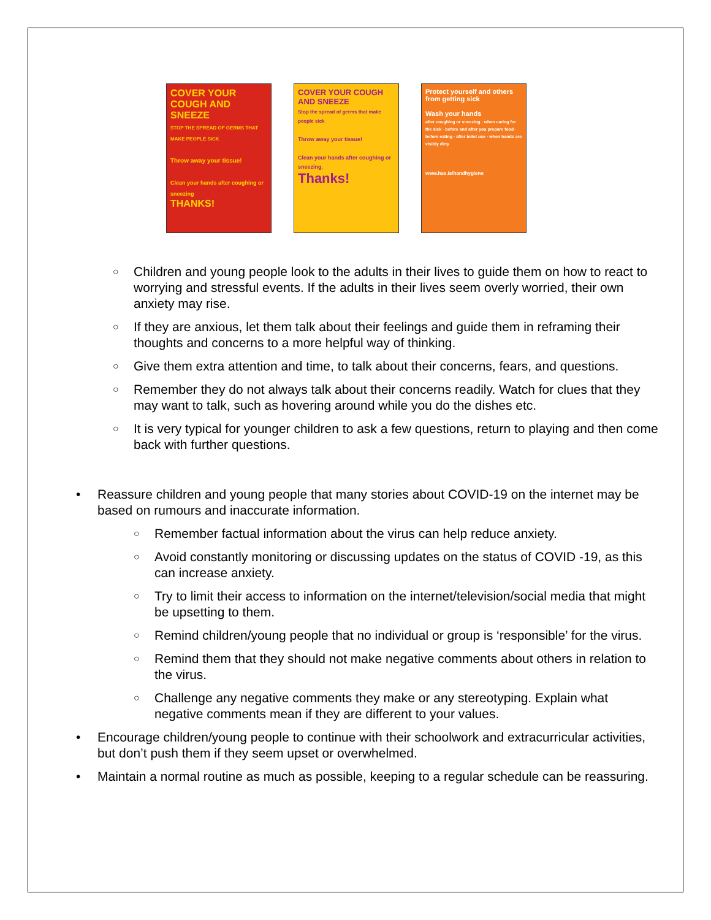COVER YOUR COUGH AND SNEEZE
STOP THE SPREAD OF GERMS THAT MAKE PEOPLE SICK
Throw away your tissue!
Clean your hands after coughing or sneezing
THANKS!
COVER YOUR COUGH AND SNEEZE
Stop the spread of germs that make people sick
Throw away your tissue!
Clean your hands after coughing or sneezing.
Thanks!
Protect yourself and others from getting sick
Wash your hands
after coughing or sneezing · when caring for the sick · before and after you prepare food · before eating · after toilet use · when hands are visibly dirty
www.hse.ie/handhygiene
○ Children and young people look to the adults in their lives to guide them on how to react to worrying and stressful events. If the adults in their lives seem overly worried, their own anxiety may rise.
○ If they are anxious, let them talk about their feelings and guide them in reframing their thoughts and concerns to a more helpful way of thinking.
○ Give them extra attention and time, to talk about their concerns, fears, and questions.
○ Remember they do not always talk about their concerns readily. Watch for clues that they may want to talk, such as hovering around while you do the dishes etc.
○ It is very typical for younger children to ask a few questions, return to playing and then come back with further questions.
• Reassure children and young people that many stories about COVID-19 on the internet may be based on rumours and inaccurate information.
○ Remember factual information about the virus can help reduce anxiety.
○ Avoid constantly monitoring or discussing updates on the status of COVID -19, as this can increase anxiety.
○ Try to limit their access to information on the internet/television/social media that might be upsetting to them.
○ Remind children/young people that no individual or group is ‘responsible’ for the virus.
○ Remind them that they should not make negative comments about others in relation to the virus.
○ Challenge any negative comments they make or any stereotyping. Explain what negative comments mean if they are different to your values.
• Encourage children/young people to continue with their schoolwork and extracurricular activities, but don’t push them if they seem upset or overwhelmed.
• Maintain a normal routine as much as possible, keeping to a regular schedule can be reassuring.